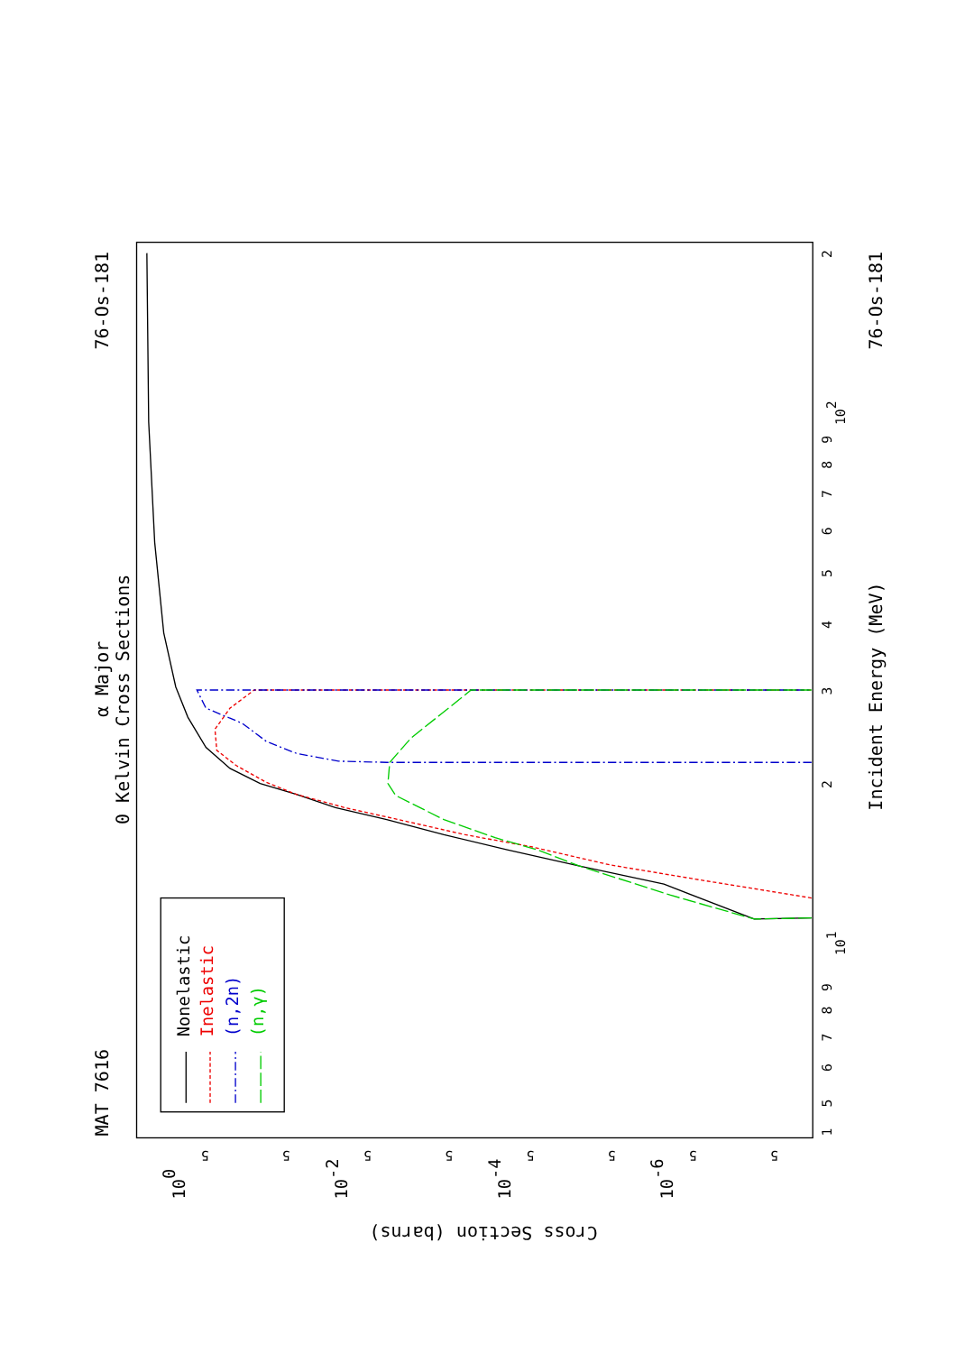MAT 7616
76-Os-181
α Major
0 Kelvin Cross Sections
76-Os-181
Incident Energy (MeV)
Cross Section (barns)
1
5
6
7
8
9
101
2
3
4
5
6
7
8
9
102
2
5
5
5
5
5
5
5
5
100
10-2
10-4
10-6
Nonelastic
Inelastic
(n,2n)
(n,γ)